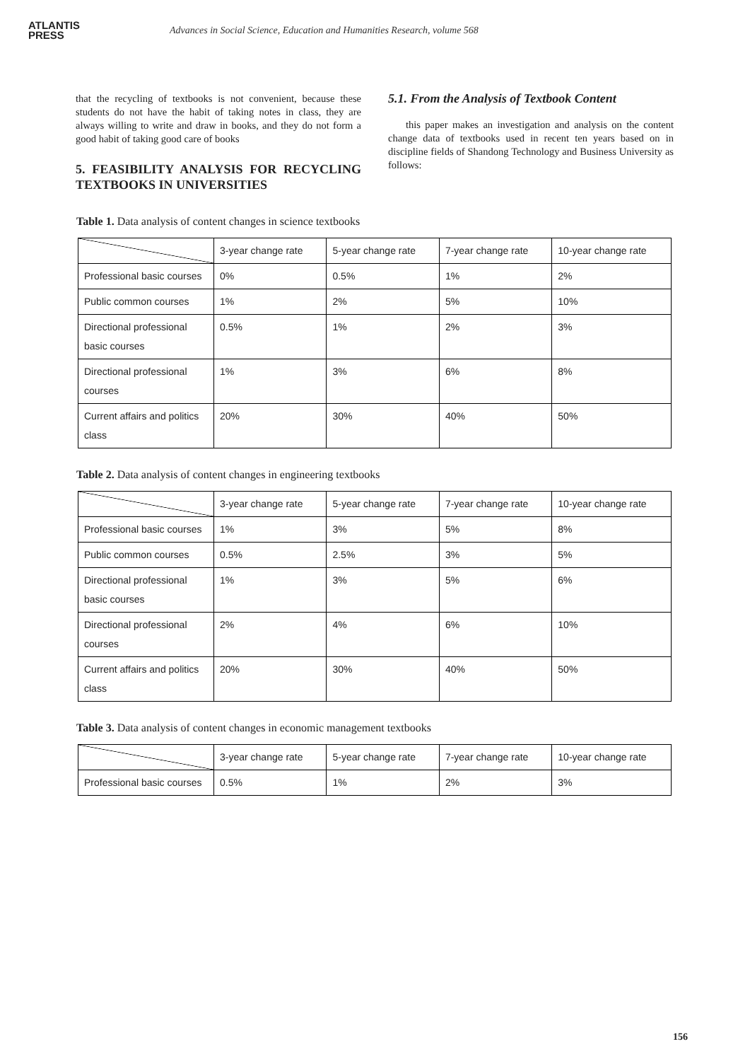ATLANTIS
PRESS
Advances in Social Science, Education and Humanities Research, volume 568
that the recycling of textbooks is not convenient, because these students do not have the habit of taking notes in class, they are always willing to write and draw in books, and they do not form a good habit of taking good care of books
5. FEASIBILITY ANALYSIS FOR RECYCLING TEXTBOOKS IN UNIVERSITIES
5.1. From the Analysis of Textbook Content
this paper makes an investigation and analysis on the content change data of textbooks used in recent ten years based on in discipline fields of Shandong Technology and Business University as follows:
Table 1. Data analysis of content changes in science textbooks
| | 3-year change rate | 5-year change rate | 7-year change rate | 10-year change rate |
| Professional basic courses | 0% | 0.5% | 1% | 2% |
| Public common courses | 1% | 2% | 5% | 10% |
| Directional professional basic courses | 0.5% | 1% | 2% | 3% |
| Directional professional courses | 1% | 3% | 6% | 8% |
| Current affairs and politics class | 20% | 30% | 40% | 50% |
Table 2. Data analysis of content changes in engineering textbooks
| | 3-year change rate | 5-year change rate | 7-year change rate | 10-year change rate |
| Professional basic courses | 1% | 3% | 5% | 8% |
| Public common courses | 0.5% | 2.5% | 3% | 5% |
| Directional professional basic courses | 1% | 3% | 5% | 6% |
| Directional professional courses | 2% | 4% | 6% | 10% |
| Current affairs and politics class | 20% | 30% | 40% | 50% |
Table 3. Data analysis of content changes in economic management textbooks
| | 3-year change rate | 5-year change rate | 7-year change rate | 10-year change rate |
| Professional basic courses | 0.5% | 1% | 2% | 3% |
156